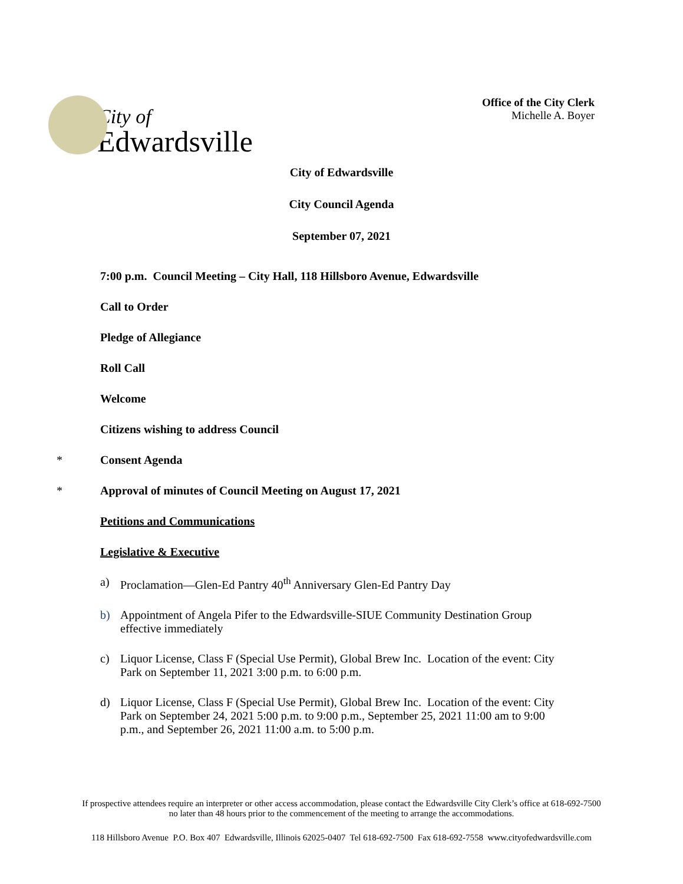City of
Edwardsville
Office of the City Clerk
Michelle A. Boyer
City of Edwardsville
City Council Agenda
September 07, 2021
7:00 p.m. Council Meeting – City Hall, 118 Hillsboro Avenue, Edwardsville
Call to Order
Pledge of Allegiance
Roll Call
Welcome
Citizens wishing to address Council
* Consent Agenda
* Approval of minutes of Council Meeting on August 17, 2021
Petitions and Communications
Legislative & Executive
a) Proclamation—Glen-Ed Pantry 40<sup>th</sup> Anniversary Glen-Ed Pantry Day
b) Appointment of Angela Pifer to the Edwardsville-SIUE Community Destination Group effective immediately
c) Liquor License, Class F (Special Use Permit), Global Brew Inc. Location of the event: City Park on September 11, 2021 3:00 p.m. to 6:00 p.m.
d) Liquor License, Class F (Special Use Permit), Global Brew Inc. Location of the event: City Park on September 24, 2021 5:00 p.m. to 9:00 p.m., September 25, 2021 11:00 am to 9:00 p.m., and September 26, 2021 11:00 a.m. to 5:00 p.m.
If prospective attendees require an interpreter or other access accommodation, please contact the Edwardsville City Clerk’s office at 618-692-7500
no later than 48 hours prior to the commencement of the meeting to arrange the accommodations.
118 Hillsboro Avenue P.O. Box 407 Edwardsville, Illinois 62025-0407 Tel 618-692-7500 Fax 618-692-7558 www.cityofedwardsville.com